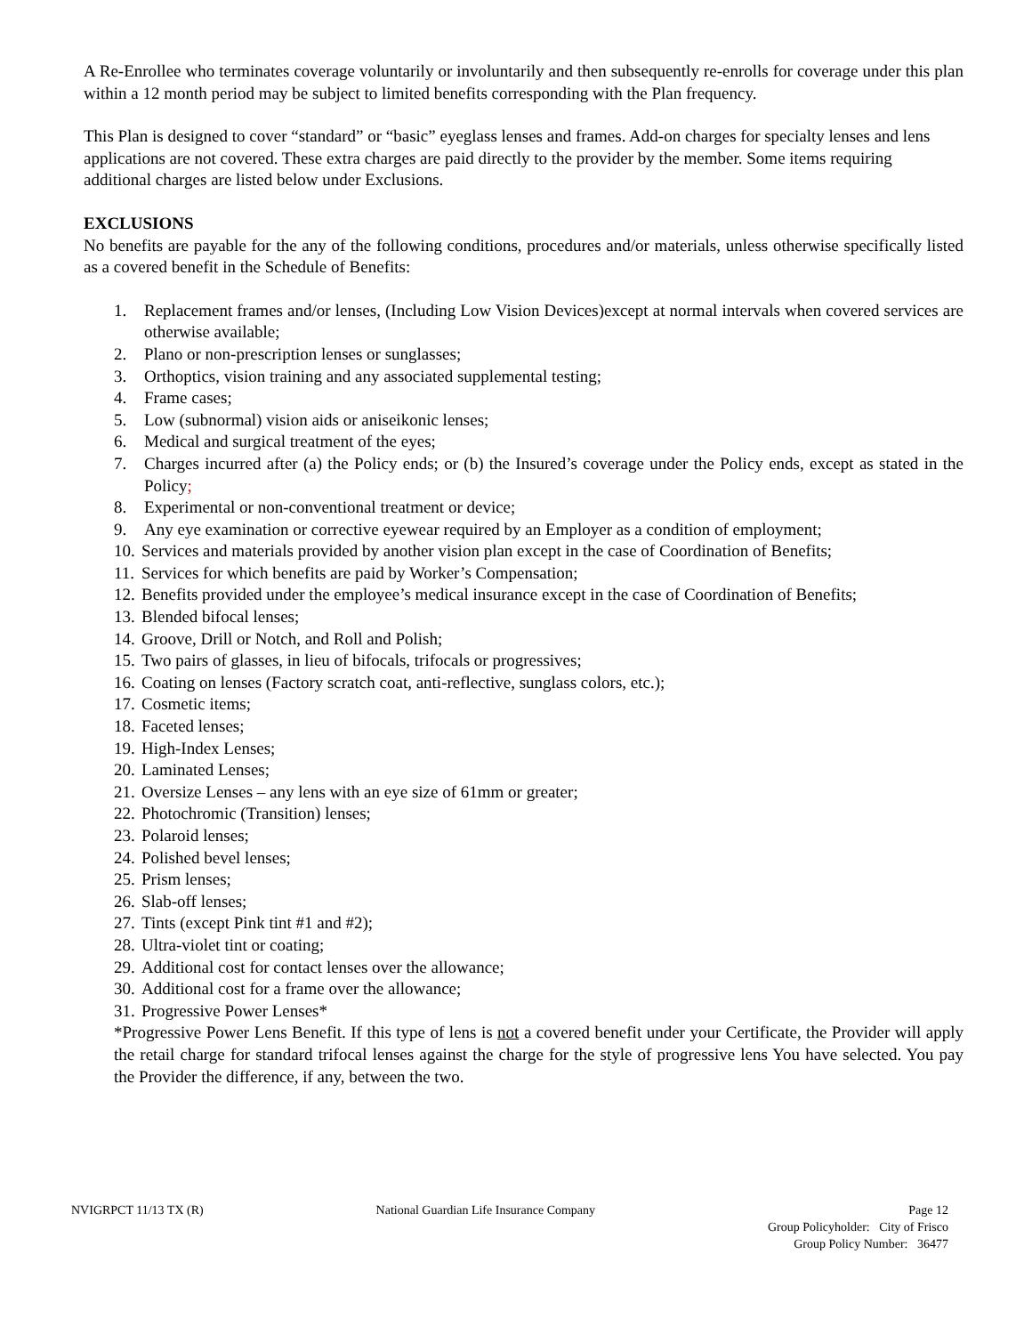A Re-Enrollee who terminates coverage voluntarily or involuntarily and then subsequently re-enrolls for coverage under this plan within a 12 month period may be subject to limited benefits corresponding with the Plan frequency.
This Plan is designed to cover “standard” or “basic” eyeglass lenses and frames. Add-on charges for specialty lenses and lens applications are not covered. These extra charges are paid directly to the provider by the member. Some items requiring additional charges are listed below under Exclusions.
EXCLUSIONS
No benefits are payable for the any of the following conditions, procedures and/or materials, unless otherwise specifically listed as a covered benefit in the Schedule of Benefits:
1. Replacement frames and/or lenses, (Including Low Vision Devices)except at normal intervals when covered services are otherwise available;
2. Plano or non-prescription lenses or sunglasses;
3. Orthoptics, vision training and any associated supplemental testing;
4. Frame cases;
5. Low (subnormal) vision aids or aniseikonic lenses;
6. Medical and surgical treatment of the eyes;
7. Charges incurred after (a) the Policy ends; or (b) the Insured’s coverage under the Policy ends, except as stated in the Policy;
8. Experimental or non-conventional treatment or device;
9. Any eye examination or corrective eyewear required by an Employer as a condition of employment;
10. Services and materials provided by another vision plan except in the case of Coordination of Benefits;
11. Services for which benefits are paid by Worker’s Compensation;
12. Benefits provided under the employee’s medical insurance except in the case of Coordination of Benefits;
13. Blended bifocal lenses;
14. Groove, Drill or Notch, and Roll and Polish;
15. Two pairs of glasses, in lieu of bifocals, trifocals or progressives;
16. Coating on lenses (Factory scratch coat, anti-reflective, sunglass colors, etc.);
17. Cosmetic items;
18. Faceted lenses;
19. High-Index Lenses;
20. Laminated Lenses;
21. Oversize Lenses – any lens with an eye size of 61mm or greater;
22. Photochromic (Transition) lenses;
23. Polaroid lenses;
24. Polished bevel lenses;
25. Prism lenses;
26. Slab-off lenses;
27. Tints (except Pink tint #1 and #2);
28. Ultra-violet tint or coating;
29. Additional cost for contact lenses over the allowance;
30. Additional cost for a frame over the allowance;
31. Progressive Power Lenses*
*Progressive Power Lens Benefit. If this type of lens is not a covered benefit under your Certificate, the Provider will apply the retail charge for standard trifocal lenses against the charge for the style of progressive lens You have selected. You pay the Provider the difference, if any, between the two.
NVIGRPCT 11/13 TX (R) National Guardian Life Insurance Company
Page 12
Group Policyholder: City of Frisco
Group Policy Number: 36477